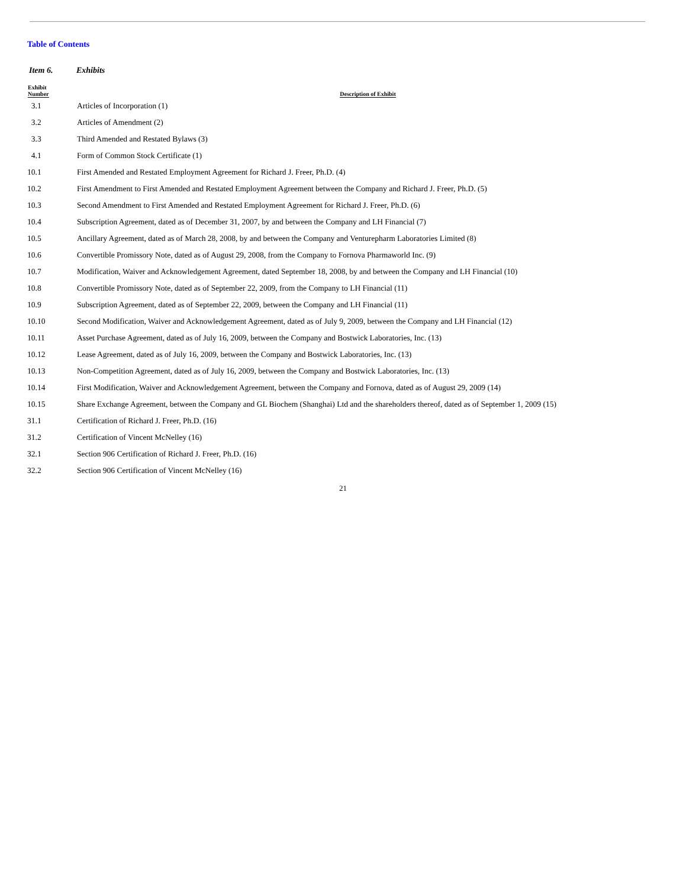Table of Contents
Item 6. Exhibits
| Exhibit Number | Description of Exhibit |
| --- | --- |
| 3.1 | Articles of Incorporation (1) |
| 3.2 | Articles of Amendment (2) |
| 3.3 | Third Amended and Restated Bylaws (3) |
| 4.1 | Form of Common Stock Certificate (1) |
| 10.1 | First Amended and Restated Employment Agreement for Richard J. Freer, Ph.D. (4) |
| 10.2 | First Amendment to First Amended and Restated Employment Agreement between the Company and Richard J. Freer, Ph.D. (5) |
| 10.3 | Second Amendment to First Amended and Restated Employment Agreement for Richard J. Freer, Ph.D. (6) |
| 10.4 | Subscription Agreement, dated as of December 31, 2007, by and between the Company and LH Financial (7) |
| 10.5 | Ancillary Agreement, dated as of March 28, 2008, by and between the Company and Venturepharm Laboratories Limited (8) |
| 10.6 | Convertible Promissory Note, dated as of August 29, 2008, from the Company to Fornova Pharmaworld Inc. (9) |
| 10.7 | Modification, Waiver and Acknowledgement Agreement, dated September 18, 2008, by and between the Company and LH Financial (10) |
| 10.8 | Convertible Promissory Note, dated as of September 22, 2009, from the Company to LH Financial (11) |
| 10.9 | Subscription Agreement, dated as of September 22, 2009, between the Company and LH Financial (11) |
| 10.10 | Second Modification, Waiver and Acknowledgement Agreement, dated as of July 9, 2009, between the Company and LH Financial (12) |
| 10.11 | Asset Purchase Agreement, dated as of July 16, 2009, between the Company and Bostwick Laboratories, Inc. (13) |
| 10.12 | Lease Agreement, dated as of July 16, 2009, between the Company and Bostwick Laboratories, Inc. (13) |
| 10.13 | Non-Competition Agreement, dated as of July 16, 2009, between the Company and Bostwick Laboratories, Inc. (13) |
| 10.14 | First Modification, Waiver and Acknowledgement Agreement, between the Company and Fornova, dated as of August 29, 2009 (14) |
| 10.15 | Share Exchange Agreement, between the Company and GL Biochem (Shanghai) Ltd and the shareholders thereof, dated as of September 1, 2009 (15) |
| 31.1 | Certification of Richard J. Freer, Ph.D. (16) |
| 31.2 | Certification of Vincent McNelley (16) |
| 32.1 | Section 906 Certification of Richard J. Freer, Ph.D. (16) |
| 32.2 | Section 906 Certification of Vincent McNelley (16) |
21